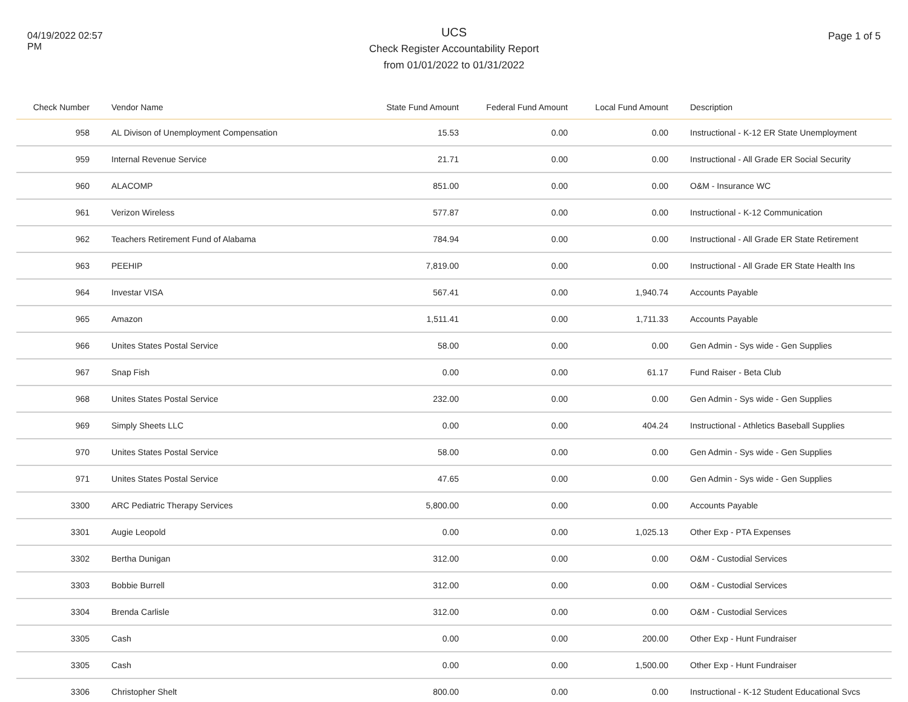04/19/2022 02:57 PM
UCS
Check Register Accountability Report
from 01/01/2022 to 01/31/2022
Page 1 of 5
| Check Number | Vendor Name | State Fund Amount | Federal Fund Amount | Local Fund Amount | Description |
| --- | --- | --- | --- | --- | --- |
| 958 | AL Divison of Unemployment Compensation | 15.53 | 0.00 | 0.00 | Instructional - K-12 ER State Unemployment |
| 959 | Internal Revenue Service | 21.71 | 0.00 | 0.00 | Instructional - All Grade ER Social Security |
| 960 | ALACOMP | 851.00 | 0.00 | 0.00 | O&M - Insurance WC |
| 961 | Verizon Wireless | 577.87 | 0.00 | 0.00 | Instructional - K-12 Communication |
| 962 | Teachers Retirement Fund of Alabama | 784.94 | 0.00 | 0.00 | Instructional - All Grade ER State Retirement |
| 963 | PEEHIP | 7,819.00 | 0.00 | 0.00 | Instructional - All Grade ER State Health Ins |
| 964 | Investar VISA | 567.41 | 0.00 | 1,940.74 | Accounts Payable |
| 965 | Amazon | 1,511.41 | 0.00 | 1,711.33 | Accounts Payable |
| 966 | Unites States Postal Service | 58.00 | 0.00 | 0.00 | Gen Admin - Sys wide - Gen Supplies |
| 967 | Snap Fish | 0.00 | 0.00 | 61.17 | Fund Raiser - Beta Club |
| 968 | Unites States Postal Service | 232.00 | 0.00 | 0.00 | Gen Admin - Sys wide - Gen Supplies |
| 969 | Simply Sheets LLC | 0.00 | 0.00 | 404.24 | Instructional - Athletics Baseball Supplies |
| 970 | Unites States Postal Service | 58.00 | 0.00 | 0.00 | Gen Admin - Sys wide - Gen Supplies |
| 971 | Unites States Postal Service | 47.65 | 0.00 | 0.00 | Gen Admin - Sys wide - Gen Supplies |
| 3300 | ARC Pediatric Therapy Services | 5,800.00 | 0.00 | 0.00 | Accounts Payable |
| 3301 | Augie Leopold | 0.00 | 0.00 | 1,025.13 | Other Exp - PTA Expenses |
| 3302 | Bertha Dunigan | 312.00 | 0.00 | 0.00 | O&M - Custodial Services |
| 3303 | Bobbie Burrell | 312.00 | 0.00 | 0.00 | O&M - Custodial Services |
| 3304 | Brenda Carlisle | 312.00 | 0.00 | 0.00 | O&M - Custodial Services |
| 3305 | Cash | 0.00 | 0.00 | 200.00 | Other Exp - Hunt Fundraiser |
| 3305 | Cash | 0.00 | 0.00 | 1,500.00 | Other Exp - Hunt Fundraiser |
| 3306 | Christopher Shelt | 800.00 | 0.00 | 0.00 | Instructional - K-12 Student Educational Svcs |